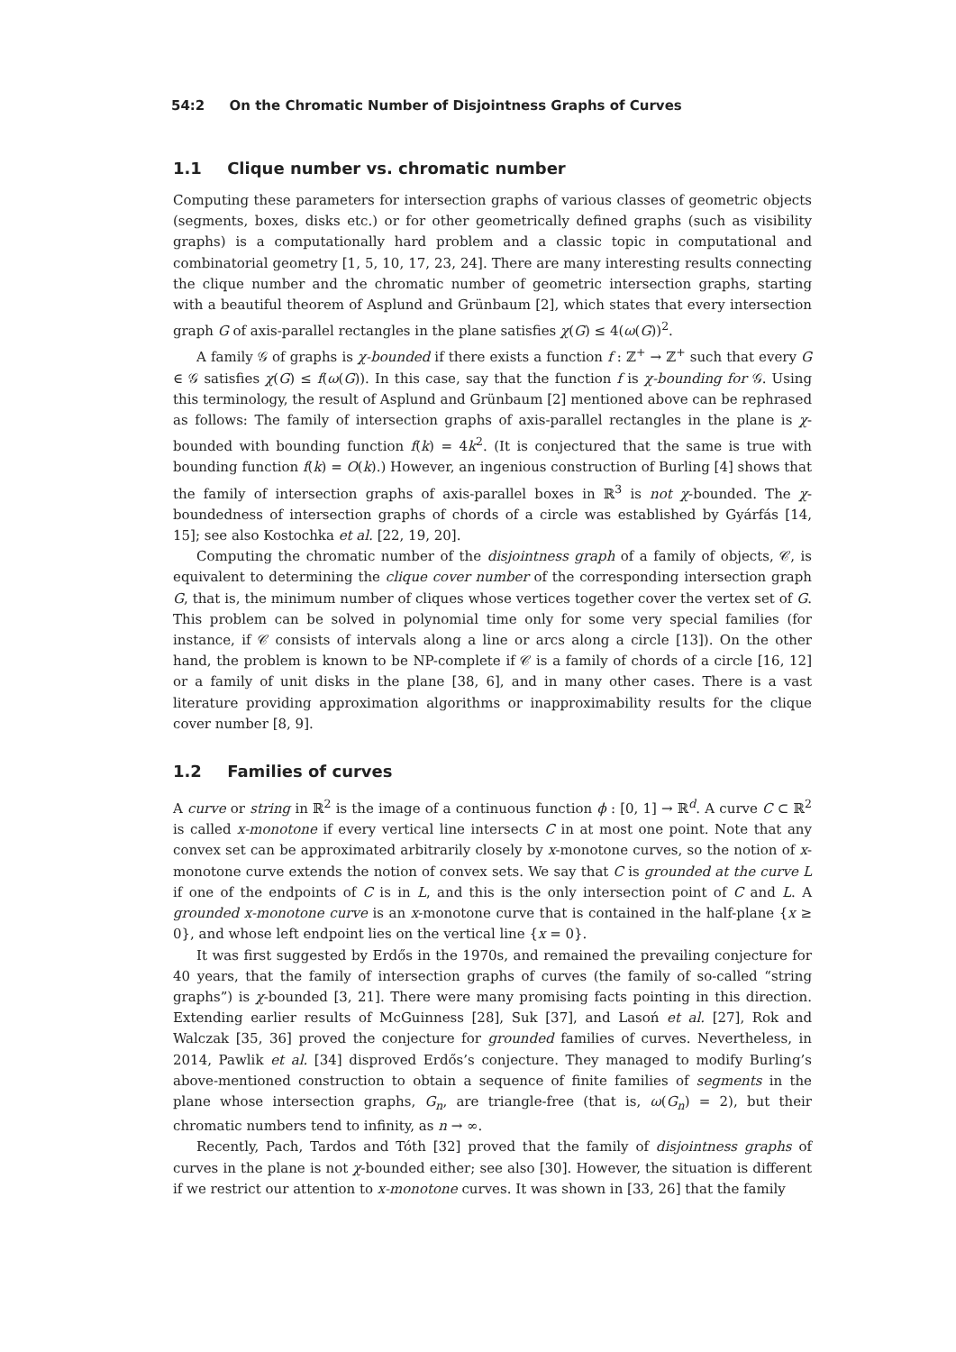54:2 On the Chromatic Number of Disjointness Graphs of Curves
1.1 Clique number vs. chromatic number
Computing these parameters for intersection graphs of various classes of geometric objects (segments, boxes, disks etc.) or for other geometrically defined graphs (such as visibility graphs) is a computationally hard problem and a classic topic in computational and combinatorial geometry [1, 5, 10, 17, 23, 24]. There are many interesting results connecting the clique number and the chromatic number of geometric intersection graphs, starting with a beautiful theorem of Asplund and Grünbaum [2], which states that every intersection graph G of axis-parallel rectangles in the plane satisfies χ(G) ≤ 4(ω(G))<sup>2</sup>.
A family 𝒢 of graphs is χ-bounded if there exists a function f : ℤ<sup>+</sup> → ℤ<sup>+</sup> such that every G ∈ 𝒢 satisfies χ(G) ≤ f(ω(G)). In this case, say that the function f is χ-bounding for 𝒢. Using this terminology, the result of Asplund and Grünbaum [2] mentioned above can be rephrased as follows: The family of intersection graphs of axis-parallel rectangles in the plane is χ-bounded with bounding function f(k) = 4k<sup>2</sup>. (It is conjectured that the same is true with bounding function f(k) = O(k).) However, an ingenious construction of Burling [4] shows that the family of intersection graphs of axis-parallel boxes in ℝ<sup>3</sup> is not χ-bounded. The χ-boundedness of intersection graphs of chords of a circle was established by Gyárfás [14, 15]; see also Kostochka et al. [22, 19, 20].
Computing the chromatic number of the disjointness graph of a family of objects, 𝒞, is equivalent to determining the clique cover number of the corresponding intersection graph G, that is, the minimum number of cliques whose vertices together cover the vertex set of G. This problem can be solved in polynomial time only for some very special families (for instance, if 𝒞 consists of intervals along a line or arcs along a circle [13]). On the other hand, the problem is known to be NP-complete if 𝒞 is a family of chords of a circle [16, 12] or a family of unit disks in the plane [38, 6], and in many other cases. There is a vast literature providing approximation algorithms or inapproximability results for the clique cover number [8, 9].
1.2 Families of curves
A curve or string in ℝ<sup>2</sup> is the image of a continuous function ϕ : [0, 1] → ℝ<sup>d</sup>. A curve C ⊂ ℝ<sup>2</sup> is called x-monotone if every vertical line intersects C in at most one point. Note that any convex set can be approximated arbitrarily closely by x-monotone curves, so the notion of x-monotone curve extends the notion of convex sets. We say that C is grounded at the curve L if one of the endpoints of C is in L, and this is the only intersection point of C and L. A grounded x-monotone curve is an x-monotone curve that is contained in the half-plane {x ≥ 0}, and whose left endpoint lies on the vertical line {x = 0}.
It was first suggested by Erdős in the 1970s, and remained the prevailing conjecture for 40 years, that the family of intersection graphs of curves (the family of so-called “string graphs”) is χ-bounded [3, 21]. There were many promising facts pointing in this direction. Extending earlier results of McGuinness [28], Suk [37], and Lasoń et al. [27], Rok and Walczak [35, 36] proved the conjecture for grounded families of curves. Nevertheless, in 2014, Pawlik et al. [34] disproved Erdős’s conjecture. They managed to modify Burling’s above-mentioned construction to obtain a sequence of finite families of segments in the plane whose intersection graphs, G<sub>n</sub>, are triangle-free (that is, ω(G<sub>n</sub>) = 2), but their chromatic numbers tend to infinity, as n → ∞.
Recently, Pach, Tardos and Tóth [32] proved that the family of disjointness graphs of curves in the plane is not χ-bounded either; see also [30]. However, the situation is different if we restrict our attention to x-monotone curves. It was shown in [33, 26] that the family